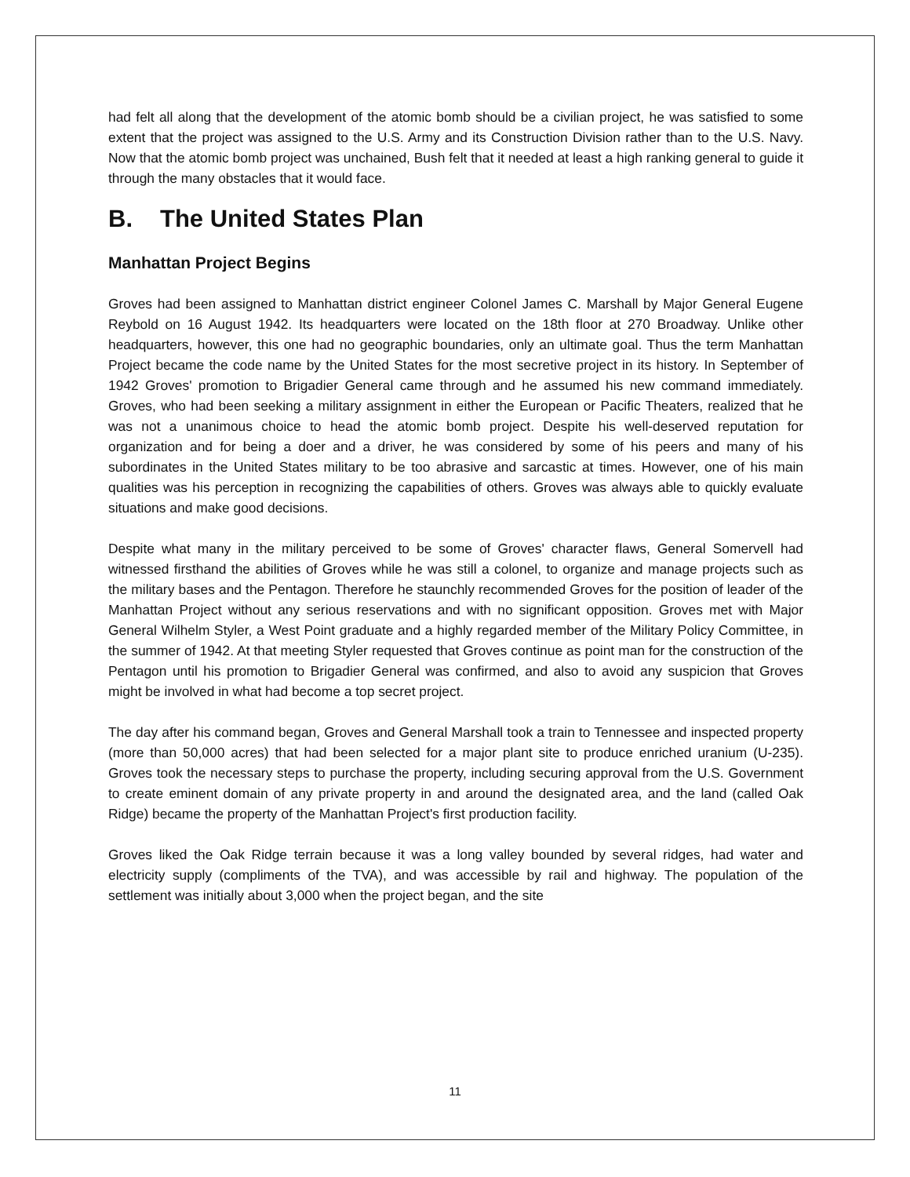had felt all along that the development of the atomic bomb should be a civilian project, he was satisfied to some extent that the project was assigned to the U.S. Army and its Construction Division rather than to the U.S. Navy. Now that the atomic bomb project was unchained, Bush felt that it needed at least a high ranking general to guide it through the many obstacles that it would face.
B. The United States Plan
Manhattan Project Begins
Groves had been assigned to Manhattan district engineer Colonel James C. Marshall by Major General Eugene Reybold on 16 August 1942. Its headquarters were located on the 18th floor at 270 Broadway. Unlike other headquarters, however, this one had no geographic boundaries, only an ultimate goal. Thus the term Manhattan Project became the code name by the United States for the most secretive project in its history. In September of 1942 Groves' promotion to Brigadier General came through and he assumed his new command immediately. Groves, who had been seeking a military assignment in either the European or Pacific Theaters, realized that he was not a unanimous choice to head the atomic bomb project. Despite his well-deserved reputation for organization and for being a doer and a driver, he was considered by some of his peers and many of his subordinates in the United States military to be too abrasive and sarcastic at times. However, one of his main qualities was his perception in recognizing the capabilities of others. Groves was always able to quickly evaluate situations and make good decisions.
Despite what many in the military perceived to be some of Groves' character flaws, General Somervell had witnessed firsthand the abilities of Groves while he was still a colonel, to organize and manage projects such as the military bases and the Pentagon. Therefore he staunchly recommended Groves for the position of leader of the Manhattan Project without any serious reservations and with no significant opposition. Groves met with Major General Wilhelm Styler, a West Point graduate and a highly regarded member of the Military Policy Committee, in the summer of 1942. At that meeting Styler requested that Groves continue as point man for the construction of the Pentagon until his promotion to Brigadier General was confirmed, and also to avoid any suspicion that Groves might be involved in what had become a top secret project.
The day after his command began, Groves and General Marshall took a train to Tennessee and inspected property (more than 50,000 acres) that had been selected for a major plant site to produce enriched uranium (U-235). Groves took the necessary steps to purchase the property, including securing approval from the U.S. Government to create eminent domain of any private property in and around the designated area, and the land (called Oak Ridge) became the property of the Manhattan Project's first production facility.
Groves liked the Oak Ridge terrain because it was a long valley bounded by several ridges, had water and electricity supply (compliments of the TVA), and was accessible by rail and highway. The population of the settlement was initially about 3,000 when the project began, and the site
11